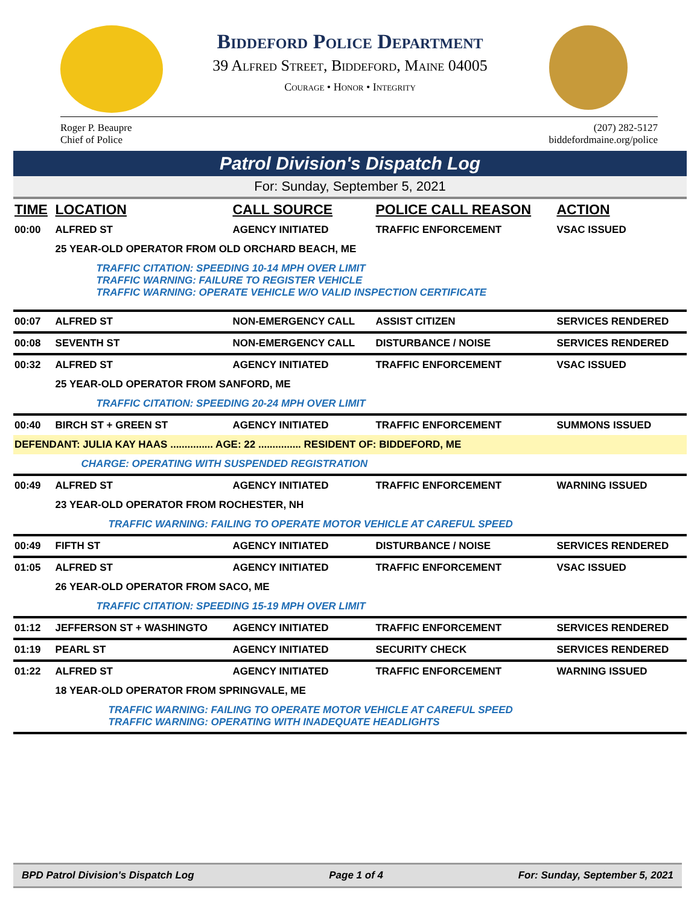Biddeford Police Department
39 Alfred Street, Biddeford, Maine 04005
Courage • Honor • Integrity
Roger P. Beaupre
Chief of Police
(207) 282-5127
biddefordmaine.org/police
Patrol Division's Dispatch Log
For: Sunday, September 5, 2021
| TIME | LOCATION | CALL SOURCE | POLICE CALL REASON | ACTION |
| --- | --- | --- | --- | --- |
| 00:00 | ALFRED ST | AGENCY INITIATED | TRAFFIC ENFORCEMENT | VSAC ISSUED |
| | 25 YEAR-OLD OPERATOR FROM OLD ORCHARD BEACH, ME | | | |
| | TRAFFIC CITATION: SPEEDING 10-14 MPH OVER LIMIT TRAFFIC WARNING: FAILURE TO REGISTER VEHICLE TRAFFIC WARNING: OPERATE VEHICLE W/O VALID INSPECTION CERTIFICATE | | | |
| 00:07 | ALFRED ST | NON-EMERGENCY CALL | ASSIST CITIZEN | SERVICES RENDERED |
| 00:08 | SEVENTH ST | NON-EMERGENCY CALL | DISTURBANCE / NOISE | SERVICES RENDERED |
| 00:32 | ALFRED ST | AGENCY INITIATED | TRAFFIC ENFORCEMENT | VSAC ISSUED |
| | 25 YEAR-OLD OPERATOR FROM SANFORD, ME | | | |
| | TRAFFIC CITATION: SPEEDING 20-24 MPH OVER LIMIT | | | |
| 00:40 | BIRCH ST + GREEN ST | AGENCY INITIATED | TRAFFIC ENFORCEMENT | SUMMONS ISSUED |
| DEFENDANT: JULIA KAY HAAS ............... AGE: 22 ............... RESIDENT OF: BIDDEFORD, ME | | | | |
| | CHARGE: OPERATING WITH SUSPENDED REGISTRATION | | | |
| 00:49 | ALFRED ST | AGENCY INITIATED | TRAFFIC ENFORCEMENT | WARNING ISSUED |
| | 23 YEAR-OLD OPERATOR FROM ROCHESTER, NH | | | |
| | TRAFFIC WARNING: FAILING TO OPERATE MOTOR VEHICLE AT CAREFUL SPEED | | | |
| 00:49 | FIFTH ST | AGENCY INITIATED | DISTURBANCE / NOISE | SERVICES RENDERED |
| 01:05 | ALFRED ST | AGENCY INITIATED | TRAFFIC ENFORCEMENT | VSAC ISSUED |
| | 26 YEAR-OLD OPERATOR FROM SACO, ME | | | |
| | TRAFFIC CITATION: SPEEDING 15-19 MPH OVER LIMIT | | | |
| 01:12 | JEFFERSON ST + WASHINGTO | AGENCY INITIATED | TRAFFIC ENFORCEMENT | SERVICES RENDERED |
| 01:19 | PEARL ST | AGENCY INITIATED | SECURITY CHECK | SERVICES RENDERED |
| 01:22 | ALFRED ST | AGENCY INITIATED | TRAFFIC ENFORCEMENT | WARNING ISSUED |
| | 18 YEAR-OLD OPERATOR FROM SPRINGVALE, ME | | | |
| | TRAFFIC WARNING: FAILING TO OPERATE MOTOR VEHICLE AT CAREFUL SPEED TRAFFIC WARNING: OPERATING WITH INADEQUATE HEADLIGHTS | | | |
BPD Patrol Division's Dispatch Log Page 1 of 4 For: Sunday, September 5, 2021